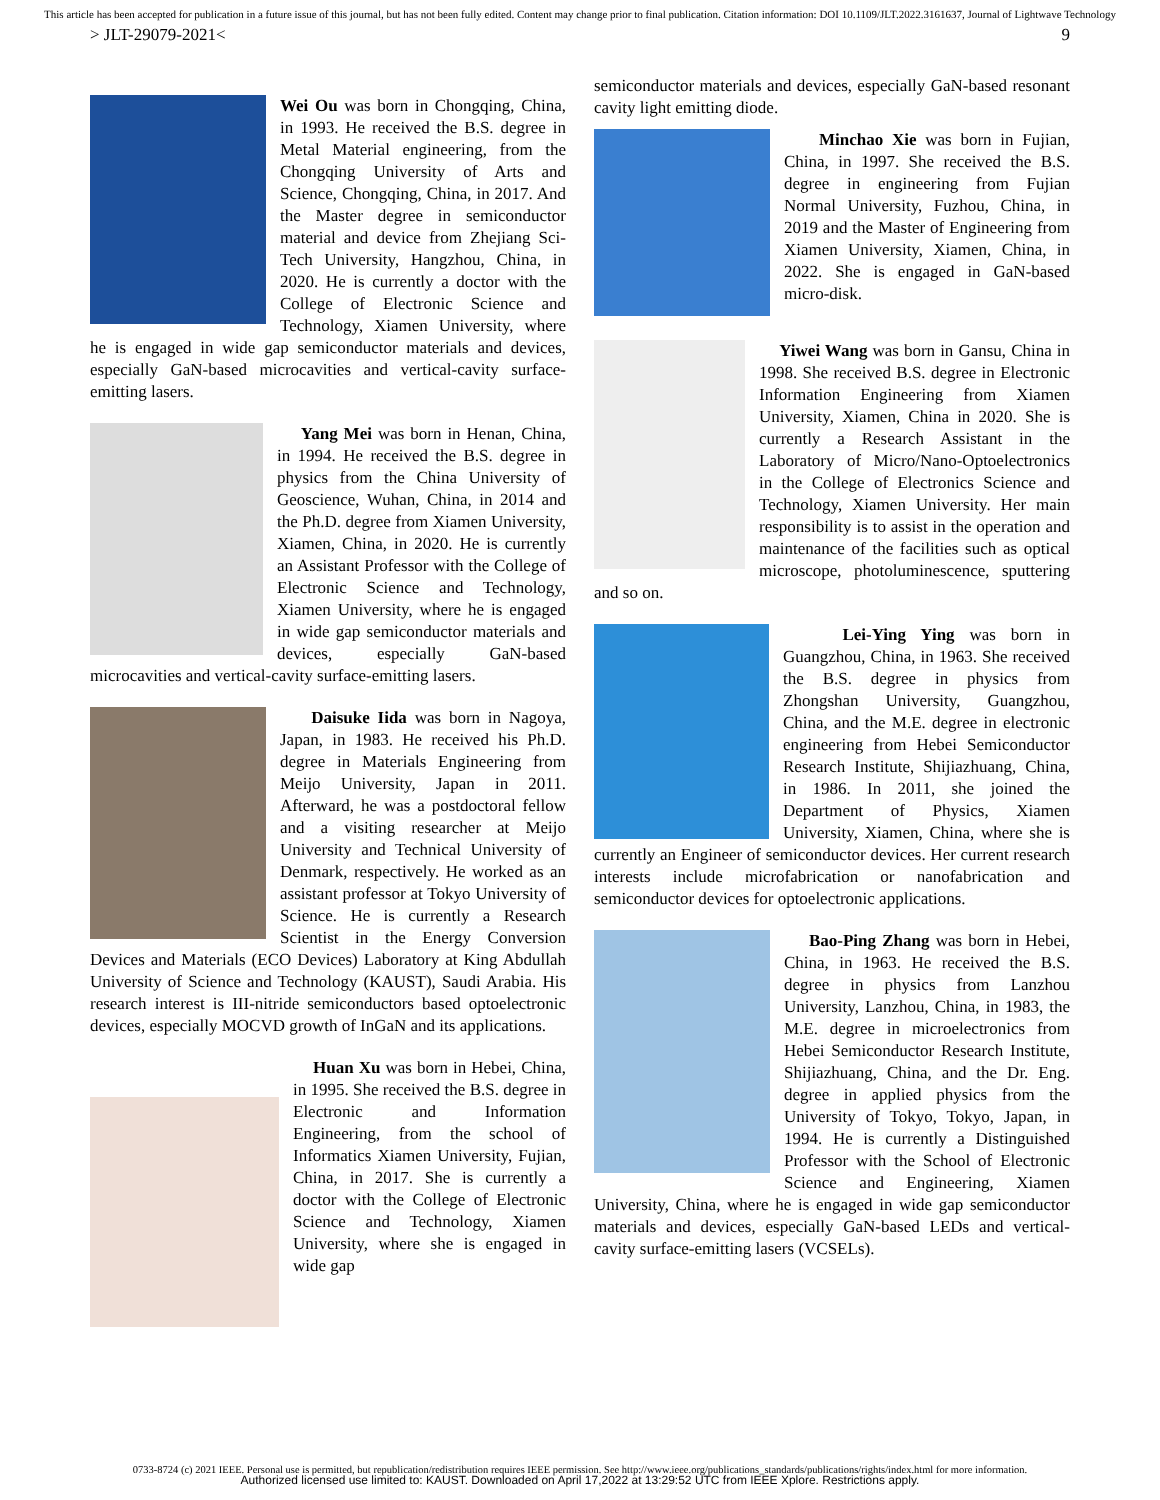This article has been accepted for publication in a future issue of this journal, but has not been fully edited. Content may change prior to final publication. Citation information: DOI 10.1109/JLT.2022.3161637, Journal of Lightwave Technology
> JLT-29079-2021< 9
Wei Ou was born in Chongqing, China, in 1993. He received the B.S. degree in Metal Material engineering, from the Chongqing University of Arts and Science, Chongqing, China, in 2017. And the Master degree in semiconductor material and device from Zhejiang Sci-Tech University, Hangzhou, China, in 2020. He is currently a doctor with the College of Electronic Science and Technology, Xiamen University, where he is engaged in wide gap semiconductor materials and devices, especially GaN-based microcavities and vertical-cavity surface-emitting lasers.
Yang Mei was born in Henan, China, in 1994. He received the B.S. degree in physics from the China University of Geoscience, Wuhan, China, in 2014 and the Ph.D. degree from Xiamen University, Xiamen, China, in 2020. He is currently an Assistant Professor with the College of Electronic Science and Technology, Xiamen University, where he is engaged in wide gap semiconductor materials and devices, especially GaN-based microcavities and vertical-cavity surface-emitting lasers.
Daisuke Iida was born in Nagoya, Japan, in 1983. He received his Ph.D. degree in Materials Engineering from Meijo University, Japan in 2011. Afterward, he was a postdoctoral fellow and a visiting researcher at Meijo University and Technical University of Denmark, respectively. He worked as an assistant professor at Tokyo University of Science. He is currently a Research Scientist in the Energy Conversion Devices and Materials (ECO Devices) Laboratory at King Abdullah University of Science and Technology (KAUST), Saudi Arabia. His research interest is III-nitride semiconductors based optoelectronic devices, especially MOCVD growth of InGaN and its applications.
Huan Xu was born in Hebei, China, in 1995. She received the B.S. degree in Electronic and Information Engineering, from the school of Informatics Xiamen University, Fujian, China, in 2017. She is currently a doctor with the College of Electronic Science and Technology, Xiamen University, where she is engaged in wide gap
semiconductor materials and devices, especially GaN-based resonant cavity light emitting diode.
Minchao Xie was born in Fujian, China, in 1997. She received the B.S. degree in engineering from Fujian Normal University, Fuzhou, China, in 2019 and the Master of Engineering from Xiamen University, Xiamen, China, in 2022. She is engaged in GaN-based micro-disk.
Yiwei Wang was born in Gansu, China in 1998. She received B.S. degree in Electronic Information Engineering from Xiamen University, Xiamen, China in 2020. She is currently a Research Assistant in the Laboratory of Micro/Nano-Optoelectronics in the College of Electronics Science and Technology, Xiamen University. Her main responsibility is to assist in the operation and maintenance of the facilities such as optical microscope, photoluminescence, sputtering and so on.
Lei-Ying Ying was born in Guangzhou, China, in 1963. She received the B.S. degree in physics from Zhongshan University, Guangzhou, China, and the M.E. degree in electronic engineering from Hebei Semiconductor Research Institute, Shijiazhuang, China, in 1986. In 2011, she joined the Department of Physics, Xiamen University, Xiamen, China, where she is currently an Engineer of semiconductor devices. Her current research interests include microfabrication or nanofabrication and semiconductor devices for optoelectronic applications.
Bao-Ping Zhang was born in Hebei, China, in 1963. He received the B.S. degree in physics from Lanzhou University, Lanzhou, China, in 1983, the M.E. degree in microelectronics from Hebei Semiconductor Research Institute, Shijiazhuang, China, and the Dr. Eng. degree in applied physics from the University of Tokyo, Tokyo, Japan, in 1994. He is currently a Distinguished Professor with the School of Electronic Science and Engineering, Xiamen University, China, where he is engaged in wide gap semiconductor materials and devices, especially GaN-based LEDs and vertical-cavity surface-emitting lasers (VCSELs).
0733-8724 (c) 2021 IEEE. Personal use is permitted, but republication/redistribution requires IEEE permission. See http://www.ieee.org/publications_standards/publications/rights/index.html for more information.
Authorized licensed use limited to: KAUST. Downloaded on April 17,2022 at 13:29:52 UTC from IEEE Xplore. Restrictions apply.